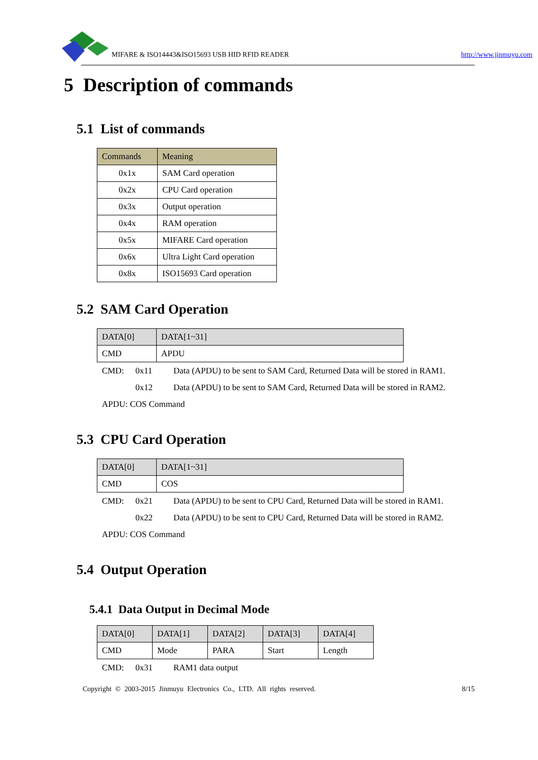MIFARE & ISO14443&ISO15693 USB HID RFID READER http://www.jinmuyu.com
5 Description of commands
5.1 List of commands
| Commands | Meaning |
| --- | --- |
| 0x1x | SAM Card operation |
| 0x2x | CPU Card operation |
| 0x3x | Output operation |
| 0x4x | RAM operation |
| 0x5x | MIFARE Card operation |
| 0x6x | Ultra Light Card operation |
| 0x8x | ISO15693 Card operation |
5.2 SAM Card Operation
| DATA[0] | DATA[1~31] |
| --- | --- |
| CMD | APDU |
CMD: 0x11 Data (APDU) to be sent to SAM Card, Returned Data will be stored in RAM1.
0x12 Data (APDU) to be sent to SAM Card, Returned Data will be stored in RAM2.
APDU: COS Command
5.3 CPU Card Operation
| DATA[0] | DATA[1~31] |
| --- | --- |
| CMD | COS |
CMD: 0x21 Data (APDU) to be sent to CPU Card, Returned Data will be stored in RAM1.
0x22 Data (APDU) to be sent to CPU Card, Returned Data will be stored in RAM2.
APDU: COS Command
5.4 Output Operation
5.4.1 Data Output in Decimal Mode
| DATA[0] | DATA[1] | DATA[2] | DATA[3] | DATA[4] |
| --- | --- | --- | --- | --- |
| CMD | Mode | PARA | Start | Length |
CMD: 0x31 RAM1 data output
Copyright © 2003-2015 Jinmuyu Electronics Co., LTD. All rights reserved. 8/15